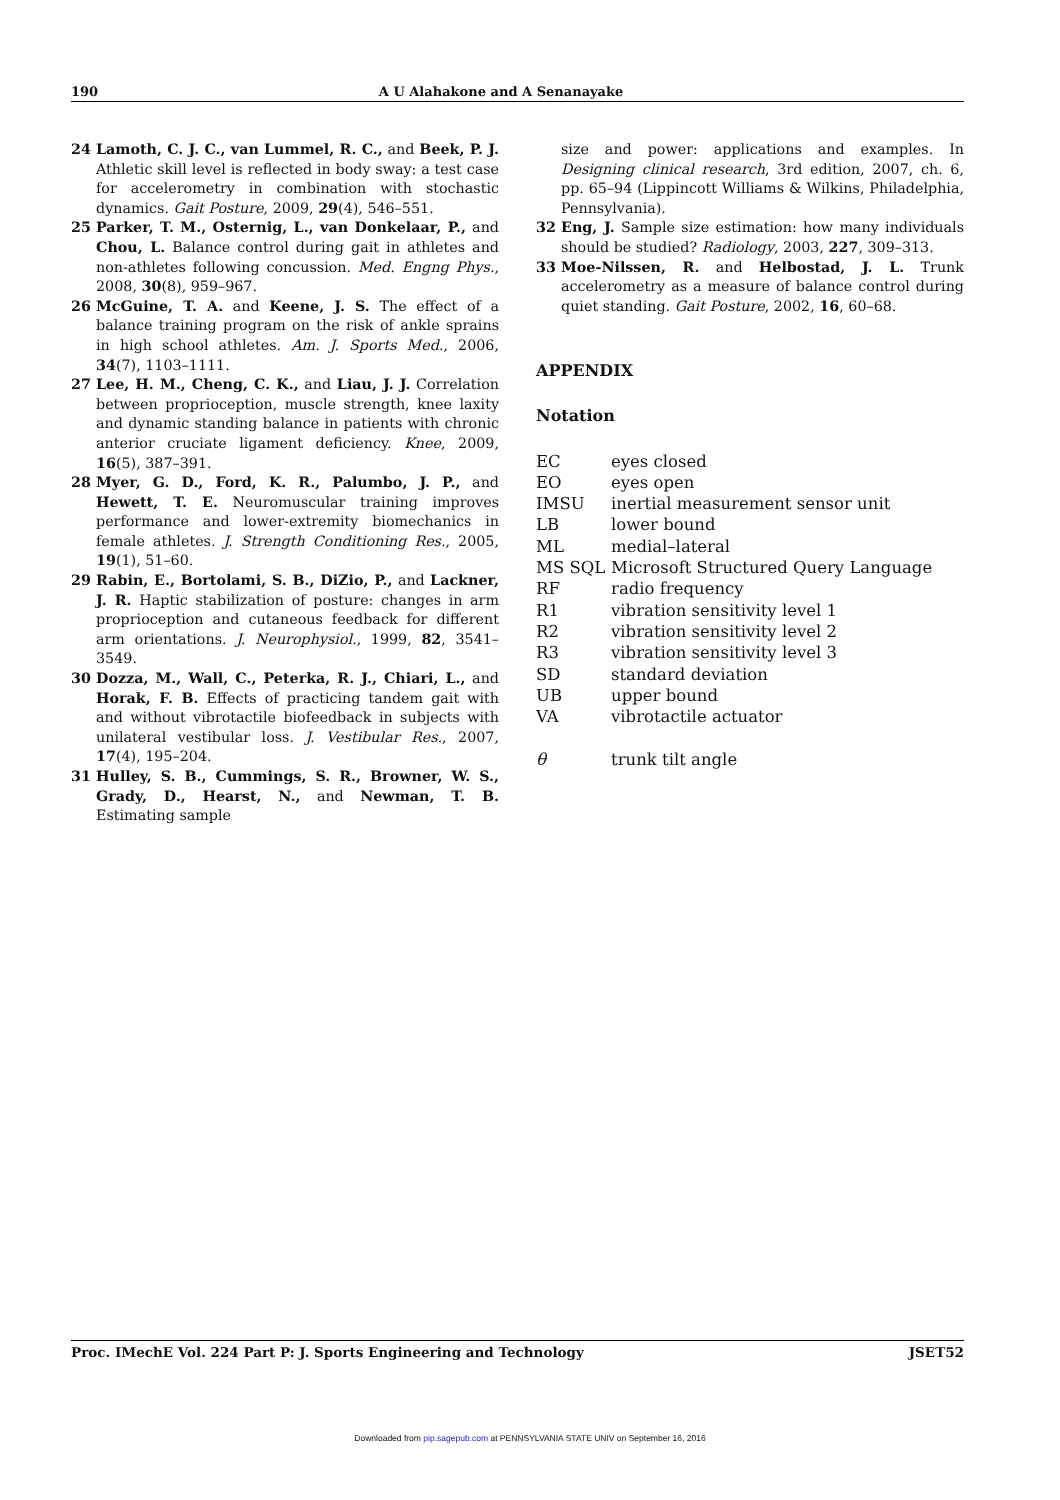190 A U Alahakone and A Senanayake
24 Lamoth, C. J. C., van Lummel, R. C., and Beek, P. J. Athletic skill level is reflected in body sway: a test case for accelerometry in combination with stochastic dynamics. Gait Posture, 2009, 29(4), 546–551.
25 Parker, T. M., Osternig, L., van Donkelaar, P., and Chou, L. Balance control during gait in athletes and non-athletes following concussion. Med. Engng Phys., 2008, 30(8), 959–967.
26 McGuine, T. A. and Keene, J. S. The effect of a balance training program on the risk of ankle sprains in high school athletes. Am. J. Sports Med., 2006, 34(7), 1103–1111.
27 Lee, H. M., Cheng, C. K., and Liau, J. J. Correlation between proprioception, muscle strength, knee laxity and dynamic standing balance in patients with chronic anterior cruciate ligament deficiency. Knee, 2009, 16(5), 387–391.
28 Myer, G. D., Ford, K. R., Palumbo, J. P., and Hewett, T. E. Neuromuscular training improves performance and lower-extremity biomechanics in female athletes. J. Strength Conditioning Res., 2005, 19(1), 51–60.
29 Rabin, E., Bortolami, S. B., DiZio, P., and Lackner, J. R. Haptic stabilization of posture: changes in arm proprioception and cutaneous feedback for different arm orientations. J. Neurophysiol., 1999, 82, 3541–3549.
30 Dozza, M., Wall, C., Peterka, R. J., Chiari, L., and Horak, F. B. Effects of practicing tandem gait with and without vibrotactile biofeedback in subjects with unilateral vestibular loss. J. Vestibular Res., 2007, 17(4), 195–204.
31 Hulley, S. B., Cummings, S. R., Browner, W. S., Grady, D., Hearst, N., and Newman, T. B. Estimating sample
size and power: applications and examples. In Designing clinical research, 3rd edition, 2007, ch. 6, pp. 65–94 (Lippincott Williams & Wilkins, Philadelphia, Pennsylvania).
32 Eng, J. Sample size estimation: how many individuals should be studied? Radiology, 2003, 227, 309–313.
33 Moe-Nilssen, R. and Helbostad, J. L. Trunk accelerometry as a measure of balance control during quiet standing. Gait Posture, 2002, 16, 60–68.
APPENDIX
Notation
| EC | eyes closed |
| EO | eyes open |
| IMSU | inertial measurement sensor unit |
| LB | lower bound |
| ML | medial–lateral |
| MS SQL | Microsoft Structured Query Language |
| RF | radio frequency |
| R1 | vibration sensitivity level 1 |
| R2 | vibration sensitivity level 2 |
| R3 | vibration sensitivity level 3 |
| SD | standard deviation |
| UB | upper bound |
| VA | vibrotactile actuator |
| θ | trunk tilt angle |
Proc. IMechE Vol. 224 Part P: J. Sports Engineering and Technology JSET52
Downloaded from pip.sagepub.com at PENNSYLVANIA STATE UNIV on September 16, 2016